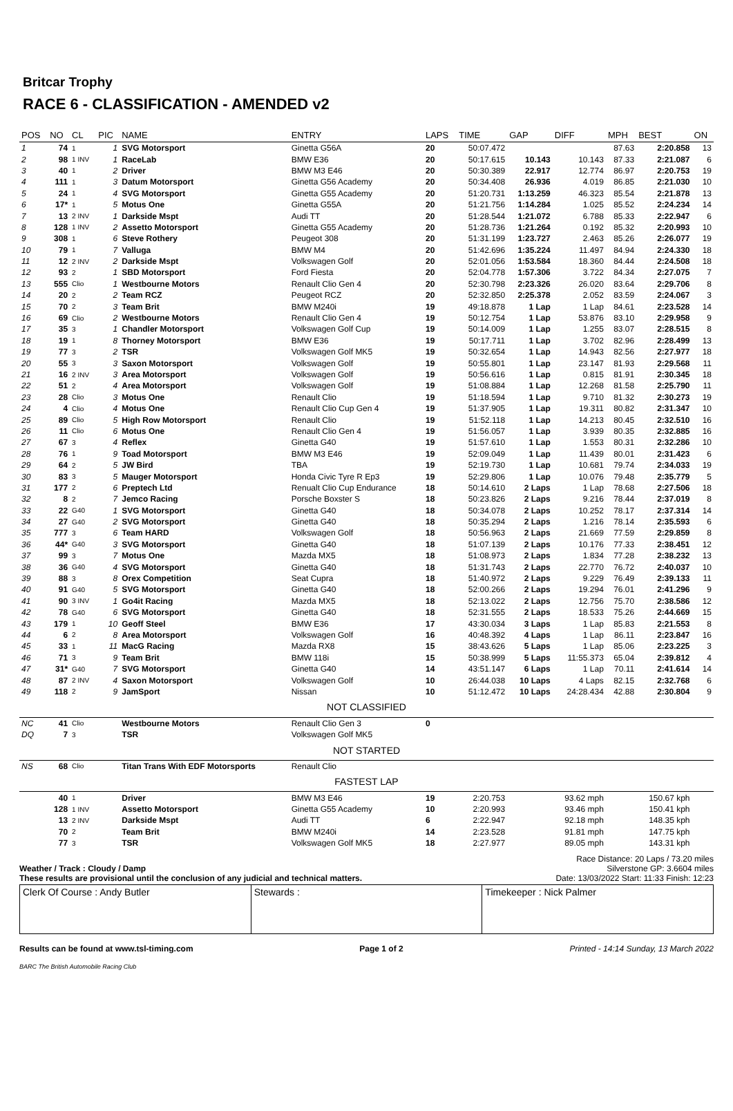Britcar Trophy
RACE 6 - CLASSIFICATION - AMENDED v2
| POS | NO | CL | PIC | NAME | ENTRY | LAPS | TIME | GAP | DIFF | MPH | BEST | ON |
| --- | --- | --- | --- | --- | --- | --- | --- | --- | --- | --- | --- | --- |
| 1 | 74 | 1 | 1 | SVG Motorsport | Ginetta G56A | 20 | 50:07.472 | | | 87.63 | 2:20.858 | 13 |
| 2 | 98 | 1 INV | 1 | RaceLab | BMW E36 | 20 | 50:17.615 | 10.143 | 10.143 | 87.33 | 2:21.087 | 6 |
| 3 | 40 | 1 | 2 | Driver | BMW M3 E46 | 20 | 50:30.389 | 22.917 | 12.774 | 86.97 | 2:20.753 | 19 |
| 4 | 111 | 1 | 3 | Datum Motorsport | Ginetta G56 Academy | 20 | 50:34.408 | 26.936 | 4.019 | 86.85 | 2:21.030 | 10 |
| 5 | 24 | 1 | 4 | SVG Motorsport | Ginetta G55 Academy | 20 | 51:20.731 | 1:13.259 | 46.323 | 85.54 | 2:21.878 | 13 |
| 6 | 17* | 1 | 5 | Motus One | Ginetta G55A | 20 | 51:21.756 | 1:14.284 | 1.025 | 85.52 | 2:24.234 | 14 |
| 7 | 13 | 2 INV | 1 | Darkside Mspt | Audi TT | 20 | 51:28.544 | 1:21.072 | 6.788 | 85.33 | 2:22.947 | 6 |
| 8 | 128 | 1 INV | 2 | Assetto Motorsport | Ginetta G55 Academy | 20 | 51:28.736 | 1:21.264 | 0.192 | 85.32 | 2:20.993 | 10 |
| 9 | 308 | 1 | 6 | Steve Rothery | Peugeot 308 | 20 | 51:31.199 | 1:23.727 | 2.463 | 85.26 | 2:26.077 | 19 |
| 10 | 79 | 1 | 7 | Valluga | BMW M4 | 20 | 51:42.696 | 1:35.224 | 11.497 | 84.94 | 2:24.330 | 18 |
| 11 | 12 | 2 INV | 2 | Darkside Mspt | Volkswagen Golf | 20 | 52:01.056 | 1:53.584 | 18.360 | 84.44 | 2:24.508 | 18 |
| 12 | 93 | 2 | 1 | SBD Motorsport | Ford Fiesta | 20 | 52:04.778 | 1:57.306 | 3.722 | 84.34 | 2:27.075 | 7 |
| 13 | 555 | Clio | 1 | Westbourne Motors | Renault Clio Gen 4 | 20 | 52:30.798 | 2:23.326 | 26.020 | 83.64 | 2:29.706 | 8 |
| 14 | 20 | 2 | 2 | Team RCZ | Peugeot RCZ | 20 | 52:32.850 | 2:25.378 | 2.052 | 83.59 | 2:24.067 | 3 |
| 15 | 70 | 2 | 3 | Team Brit | BMW M240i | 19 | 49:18.878 | 1 Lap | 1 Lap | 84.61 | 2:23.528 | 14 |
| 16 | 69 | Clio | 2 | Westbourne Motors | Renault Clio Gen 4 | 19 | 50:12.754 | 1 Lap | 53.876 | 83.10 | 2:29.958 | 9 |
| 17 | 35 | 3 | 1 | Chandler Motorsport | Volkswagen Golf Cup | 19 | 50:14.009 | 1 Lap | 1.255 | 83.07 | 2:28.515 | 8 |
| 18 | 19 | 1 | 8 | Thorney Motorsport | BMW E36 | 19 | 50:17.711 | 1 Lap | 3.702 | 82.96 | 2:28.499 | 13 |
| 19 | 77 | 3 | 2 | TSR | Volkswagen Golf MK5 | 19 | 50:32.654 | 1 Lap | 14.943 | 82.56 | 2:27.977 | 18 |
| 20 | 55 | 3 | 3 | Saxon Motorsport | Volkswagen Golf | 19 | 50:55.801 | 1 Lap | 23.147 | 81.93 | 2:29.568 | 11 |
| 21 | 16 | 2 INV | 3 | Area Motorsport | Volkswagen Golf | 19 | 50:56.616 | 1 Lap | 0.815 | 81.91 | 2:30.345 | 18 |
| 22 | 51 | 2 | 4 | Area Motorsport | Volkswagen Golf | 19 | 51:08.884 | 1 Lap | 12.268 | 81.58 | 2:25.790 | 11 |
| 23 | 28 | Clio | 3 | Motus One | Renault Clio | 19 | 51:18.594 | 1 Lap | 9.710 | 81.32 | 2:30.273 | 19 |
| 24 | 4 | Clio | 4 | Motus One | Renault Clio Cup Gen 4 | 19 | 51:37.905 | 1 Lap | 19.311 | 80.82 | 2:31.347 | 10 |
| 25 | 89 | Clio | 5 | High Row Motorsport | Renault Clio | 19 | 51:52.118 | 1 Lap | 14.213 | 80.45 | 2:32.510 | 16 |
| 26 | 11 | Clio | 6 | Motus One | Renault Clio Gen 4 | 19 | 51:56.057 | 1 Lap | 3.939 | 80.35 | 2:32.885 | 16 |
| 27 | 67 | 3 | 4 | Reflex | Ginetta G40 | 19 | 51:57.610 | 1 Lap | 1.553 | 80.31 | 2:32.286 | 10 |
| 28 | 76 | 1 | 9 | Toad Motorsport | BMW M3 E46 | 19 | 52:09.049 | 1 Lap | 11.439 | 80.01 | 2:31.423 | 6 |
| 29 | 64 | 2 | 5 | JW Bird | TBA | 19 | 52:19.730 | 1 Lap | 10.681 | 79.74 | 2:34.033 | 19 |
| 30 | 83 | 3 | 5 | Mauger Motorsport | Honda Civic Tyre R Ep3 | 19 | 52:29.806 | 1 Lap | 10.076 | 79.48 | 2:35.779 | 5 |
| 31 | 177 | 2 | 6 | Preptech Ltd | Renualt Clio Cup Endurance | 18 | 50:14.610 | 2 Laps | 1 Lap | 78.68 | 2:27.506 | 18 |
| 32 | 8 | 2 | 7 | Jemco Racing | Porsche Boxster S | 18 | 50:23.826 | 2 Laps | 9.216 | 78.44 | 2:37.019 | 8 |
| 33 | 22 | G40 | 1 | SVG Motorsport | Ginetta G40 | 18 | 50:34.078 | 2 Laps | 10.252 | 78.17 | 2:37.314 | 14 |
| 34 | 27 | G40 | 2 | SVG Motorsport | Ginetta G40 | 18 | 50:35.294 | 2 Laps | 1.216 | 78.14 | 2:35.593 | 6 |
| 35 | 777 | 3 | 6 | Team HARD | Volkswagen Golf | 18 | 50:56.963 | 2 Laps | 21.669 | 77.59 | 2:29.859 | 8 |
| 36 | 44* | G40 | 3 | SVG Motorsport | Ginetta G40 | 18 | 51:07.139 | 2 Laps | 10.176 | 77.33 | 2:38.451 | 12 |
| 37 | 99 | 3 | 7 | Motus One | Mazda MX5 | 18 | 51:08.973 | 2 Laps | 1.834 | 77.28 | 2:38.232 | 13 |
| 38 | 36 | G40 | 4 | SVG Motorsport | Ginetta G40 | 18 | 51:31.743 | 2 Laps | 22.770 | 76.72 | 2:40.037 | 10 |
| 39 | 88 | 3 | 8 | Orex Competition | Seat Cupra | 18 | 51:40.972 | 2 Laps | 9.229 | 76.49 | 2:39.133 | 11 |
| 40 | 91 | G40 | 5 | SVG Motorsport | Ginetta G40 | 18 | 52:00.266 | 2 Laps | 19.294 | 76.01 | 2:41.296 | 9 |
| 41 | 90 | 3 INV | 1 | Go4it Racing | Mazda MX5 | 18 | 52:13.022 | 2 Laps | 12.756 | 75.70 | 2:38.586 | 12 |
| 42 | 78 | G40 | 6 | SVG Motorsport | Ginetta G40 | 18 | 52:31.555 | 2 Laps | 18.533 | 75.26 | 2:44.669 | 15 |
| 43 | 179 | 1 | 10 | Geoff Steel | BMW E36 | 17 | 43:30.034 | 3 Laps | 1 Lap | 85.83 | 2:21.553 | 8 |
| 44 | 6 | 2 | 8 | Area Motorsport | Volkswagen Golf | 16 | 40:48.392 | 4 Laps | 1 Lap | 86.11 | 2:23.847 | 16 |
| 45 | 33 | 1 | 11 | MacG Racing | Mazda RX8 | 15 | 38:43.626 | 5 Laps | 1 Lap | 85.06 | 2:23.225 | 3 |
| 46 | 71 | 3 | 9 | Team Brit | BMW 118i | 15 | 50:38.999 | 5 Laps | 11:55.373 | 65.04 | 2:39.812 | 4 |
| 47 | 31* | G40 | 7 | SVG Motorsport | Ginetta G40 | 14 | 43:51.147 | 6 Laps | 1 Lap | 70.11 | 2:41.614 | 14 |
| 48 | 87 | 2 INV | 4 | Saxon Motorsport | Volkswagen Golf | 10 | 26:44.038 | 10 Laps | 4 Laps | 82.15 | 2:32.768 | 6 |
| 49 | 118 | 2 | 9 | JamSport | Nissan | 10 | 51:12.472 | 10 Laps | 24:28.434 | 42.88 | 2:30.804 | 9 |
| NOT CLASSIFIED | | | | | | | | | | | | |
| NC | 41 | Clio | | Westbourne Motors | Renault Clio Gen 3 | 0 | | | | | | |
| DQ | 7 | 3 | | TSR | Volkswagen Golf MK5 | | | | | | | |
| NOT STARTED | | | | | | | | | | | | |
| NS | 68 | Clio | | Titan Trans With EDF Motorsports | Renault Clio | | | | | | | |
| FASTEST LAP | | | | | | | | | | | | |
| | 40 | 1 | | Driver | BMW M3 E46 | 19 | 2:20.753 | | 93.62 mph | | 150.67 kph | |
| | 128 | 1 INV | | Assetto Motorsport | Ginetta G55 Academy | 10 | 2:20.993 | | 93.46 mph | | 150.41 kph | |
| | 13 | 2 INV | | Darkside Mspt | Audi TT | 6 | 2:22.947 | | 92.18 mph | | 148.35 kph | |
| | 70 | 2 | | Team Brit | BMW M240i | 14 | 2:23.528 | | 91.81 mph | | 147.75 kph | |
| | 77 | 3 | | TSR | Volkswagen Golf MK5 | 18 | 2:27.977 | | 89.05 mph | | 143.31 kph | |
Weather / Track : Cloudy / Damp
These results are provisional until the conclusion of any judicial and technical matters.
Race Distance: 20 Laps / 73.20 miles
Silverstone GP: 3.6604 miles
Date: 13/03/2022 Start: 11:33 Finish: 12:23
Clerk Of Course : Andy Butler Stewards : Timekeeper : Nick Palmer
Results can be found at www.tsl-timing.com Page 1 of 2 Printed - 14:14 Sunday, 13 March 2022
BARC The British Automobile Racing Club